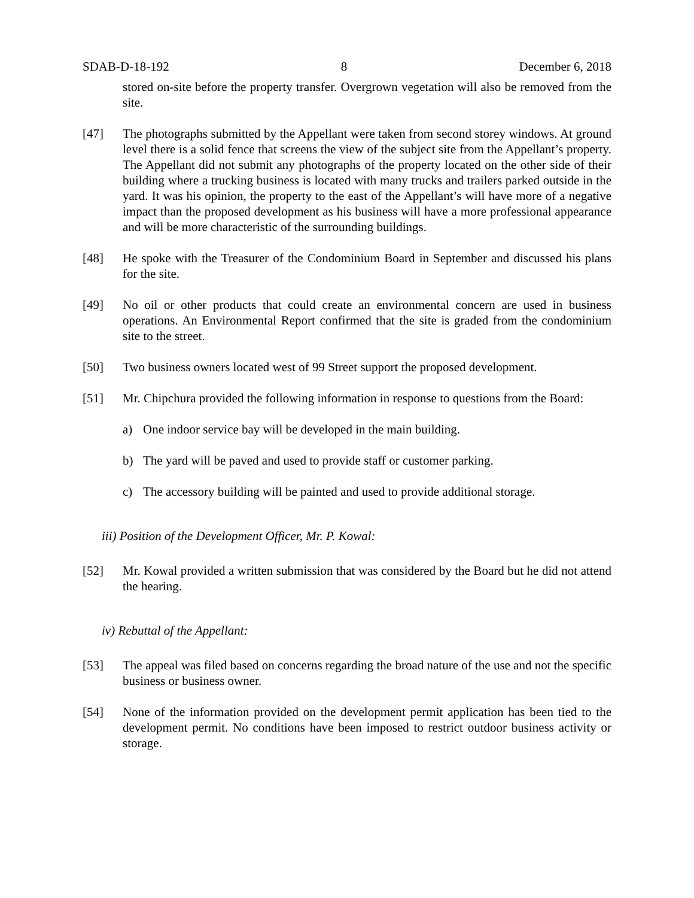SDAB-D-18-192 8 December 6, 2018
stored on-site before the property transfer. Overgrown vegetation will also be removed from the site.
[47] The photographs submitted by the Appellant were taken from second storey windows. At ground level there is a solid fence that screens the view of the subject site from the Appellant’s property. The Appellant did not submit any photographs of the property located on the other side of their building where a trucking business is located with many trucks and trailers parked outside in the yard. It was his opinion, the property to the east of the Appellant’s will have more of a negative impact than the proposed development as his business will have a more professional appearance and will be more characteristic of the surrounding buildings.
[48] He spoke with the Treasurer of the Condominium Board in September and discussed his plans for the site.
[49] No oil or other products that could create an environmental concern are used in business operations. An Environmental Report confirmed that the site is graded from the condominium site to the street.
[50] Two business owners located west of 99 Street support the proposed development.
[51] Mr. Chipchura provided the following information in response to questions from the Board:
a) One indoor service bay will be developed in the main building.
b) The yard will be paved and used to provide staff or customer parking.
c) The accessory building will be painted and used to provide additional storage.
iii) Position of the Development Officer, Mr. P. Kowal:
[52] Mr. Kowal provided a written submission that was considered by the Board but he did not attend the hearing.
iv) Rebuttal of the Appellant:
[53] The appeal was filed based on concerns regarding the broad nature of the use and not the specific business or business owner.
[54] None of the information provided on the development permit application has been tied to the development permit. No conditions have been imposed to restrict outdoor business activity or storage.